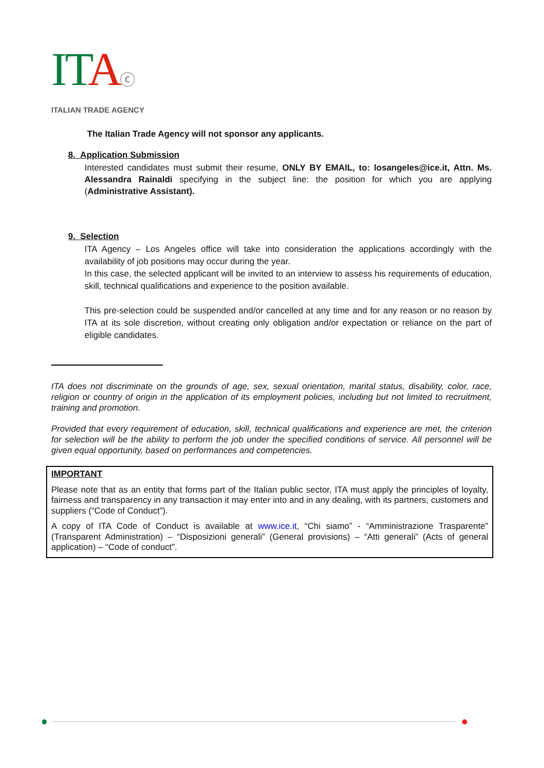ITAⓒ
ITALIAN TRADE AGENCY
The Italian Trade Agency will not sponsor any applicants.
8. Application Submission
Interested candidates must submit their resume, ONLY BY EMAIL, to: losangeles@ice.it, Attn. Ms. Alessandra Rainaldi specifying in the subject line: the position for which you are applying (Administrative Assistant).
9. Selection
ITA Agency – Los Angeles office will take into consideration the applications accordingly with the availability of job positions may occur during the year.
In this case, the selected applicant will be invited to an interview to assess his requirements of education, skill, technical qualifications and experience to the position available.
This pre-selection could be suspended and/or cancelled at any time and for any reason or no reason by ITA at its sole discretion, without creating only obligation and/or expectation or reliance on the part of eligible candidates.
ITA does not discriminate on the grounds of age, sex, sexual orientation, marital status, disability, color, race, religion or country of origin in the application of its employment policies, including but not limited to recruitment, training and promotion.
Provided that every requirement of education, skill, technical qualifications and experience are met, the criterion for selection will be the ability to perform the job under the specified conditions of service. All personnel will be given equal opportunity, based on performances and competencies.
IMPORTANT
Please note that as an entity that forms part of the Italian public sector, ITA must apply the principles of loyalty, fairness and transparency in any transaction it may enter into and in any dealing, with its partners, customers and suppliers (“Code of Conduct”).
A copy of ITA Code of Conduct is available at www.ice.it, “Chi siamo” - “Amministrazione Trasparente” (Transparent Administration) – “Disposizioni generali” (General provisions) – “Atti generali” (Acts of general application) – “Code of conduct”.